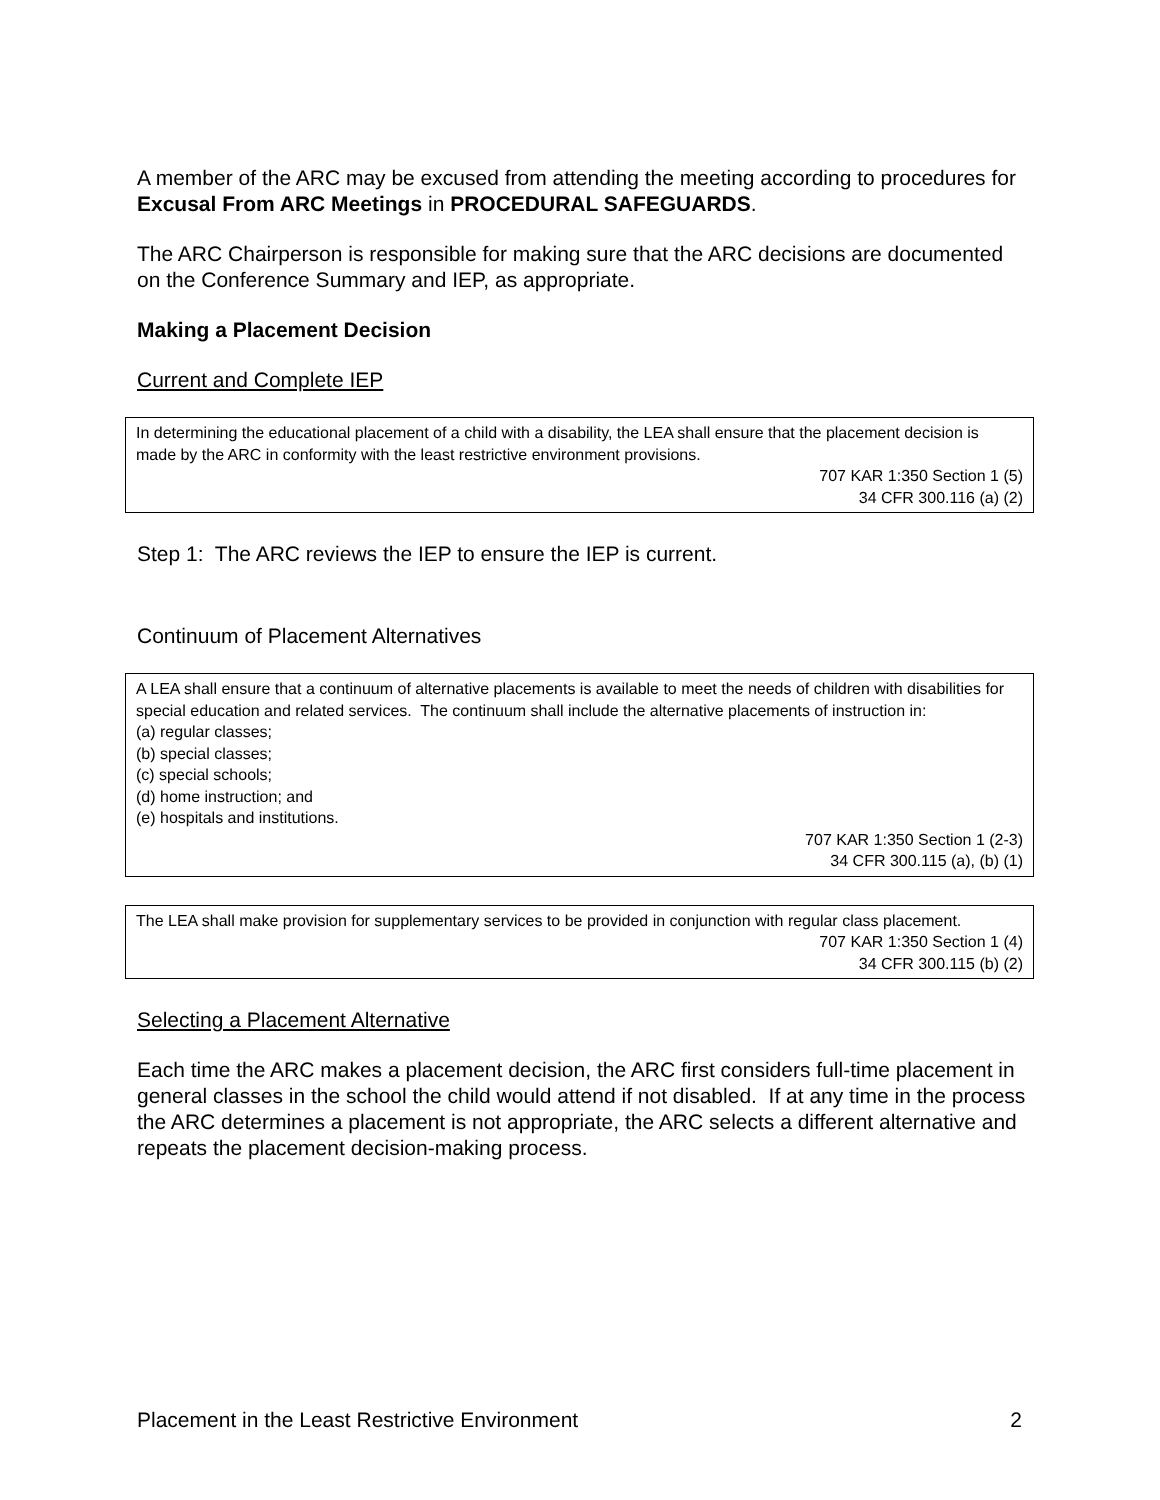A member of the ARC may be excused from attending the meeting according to procedures for Excusal From ARC Meetings in PROCEDURAL SAFEGUARDS.
The ARC Chairperson is responsible for making sure that the ARC decisions are documented on the Conference Summary and IEP, as appropriate.
Making a Placement Decision
Current and Complete IEP
In determining the educational placement of a child with a disability, the LEA shall ensure that the placement decision is made by the ARC in conformity with the least restrictive environment provisions.
707 KAR 1:350 Section 1 (5)
34 CFR 300.116 (a) (2)
Step 1: The ARC reviews the IEP to ensure the IEP is current.
Continuum of Placement Alternatives
A LEA shall ensure that a continuum of alternative placements is available to meet the needs of children with disabilities for special education and related services. The continuum shall include the alternative placements of instruction in:
(a) regular classes;
(b) special classes;
(c) special schools;
(d) home instruction; and
(e) hospitals and institutions.
707 KAR 1:350 Section 1 (2-3)
34 CFR 300.115 (a), (b) (1)
The LEA shall make provision for supplementary services to be provided in conjunction with regular class placement.
707 KAR 1:350 Section 1 (4)
34 CFR 300.115 (b) (2)
Selecting a Placement Alternative
Each time the ARC makes a placement decision, the ARC first considers full-time placement in general classes in the school the child would attend if not disabled. If at any time in the process the ARC determines a placement is not appropriate, the ARC selects a different alternative and repeats the placement decision-making process.
Placement in the Least Restrictive Environment 2